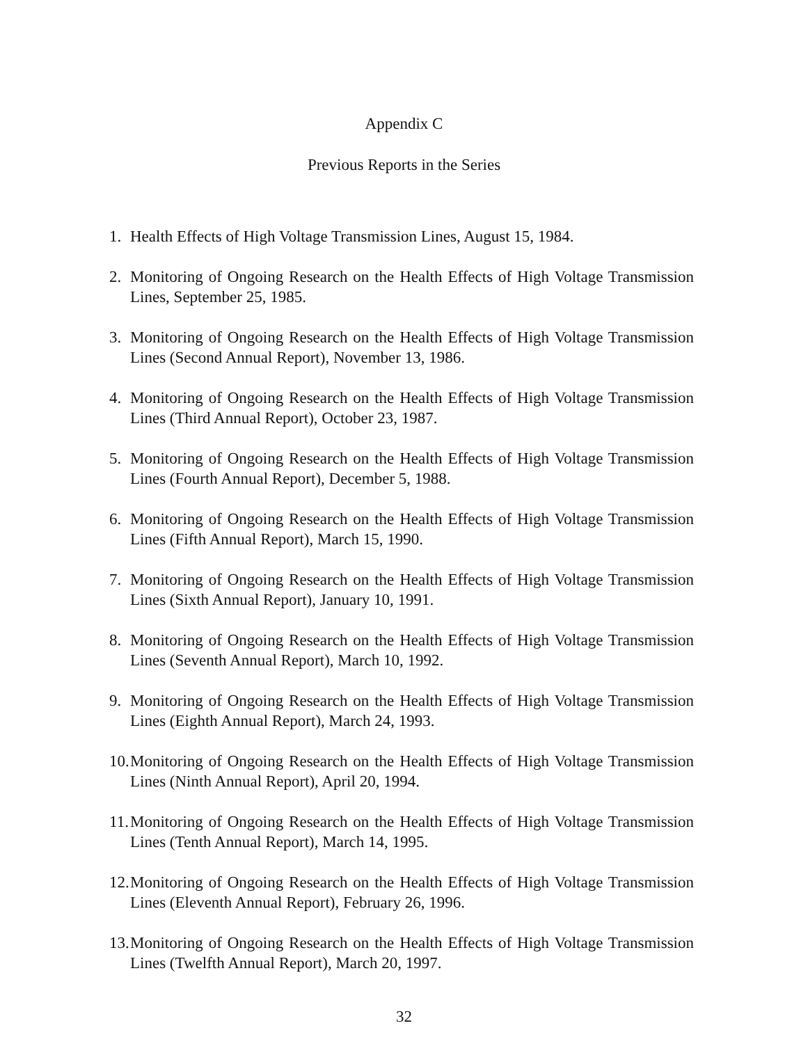Appendix C
Previous Reports in the Series
1. Health Effects of High Voltage Transmission Lines, August 15, 1984.
2. Monitoring of Ongoing Research on the Health Effects of High Voltage Transmission Lines, September 25, 1985.
3. Monitoring of Ongoing Research on the Health Effects of High Voltage Transmission Lines (Second Annual Report), November 13, 1986.
4. Monitoring of Ongoing Research on the Health Effects of High Voltage Transmission Lines (Third Annual Report), October 23, 1987.
5. Monitoring of Ongoing Research on the Health Effects of High Voltage Transmission Lines (Fourth Annual Report), December 5, 1988.
6. Monitoring of Ongoing Research on the Health Effects of High Voltage Transmission Lines (Fifth Annual Report), March 15, 1990.
7. Monitoring of Ongoing Research on the Health Effects of High Voltage Transmission Lines (Sixth Annual Report), January 10, 1991.
8. Monitoring of Ongoing Research on the Health Effects of High Voltage Transmission Lines (Seventh Annual Report), March 10, 1992.
9. Monitoring of Ongoing Research on the Health Effects of High Voltage Transmission Lines (Eighth Annual Report), March 24, 1993.
10. Monitoring of Ongoing Research on the Health Effects of High Voltage Transmission Lines (Ninth Annual Report), April 20, 1994.
11. Monitoring of Ongoing Research on the Health Effects of High Voltage Transmission Lines (Tenth Annual Report), March 14, 1995.
12. Monitoring of Ongoing Research on the Health Effects of High Voltage Transmission Lines (Eleventh Annual Report), February 26, 1996.
13. Monitoring of Ongoing Research on the Health Effects of High Voltage Transmission Lines (Twelfth Annual Report), March 20, 1997.
32